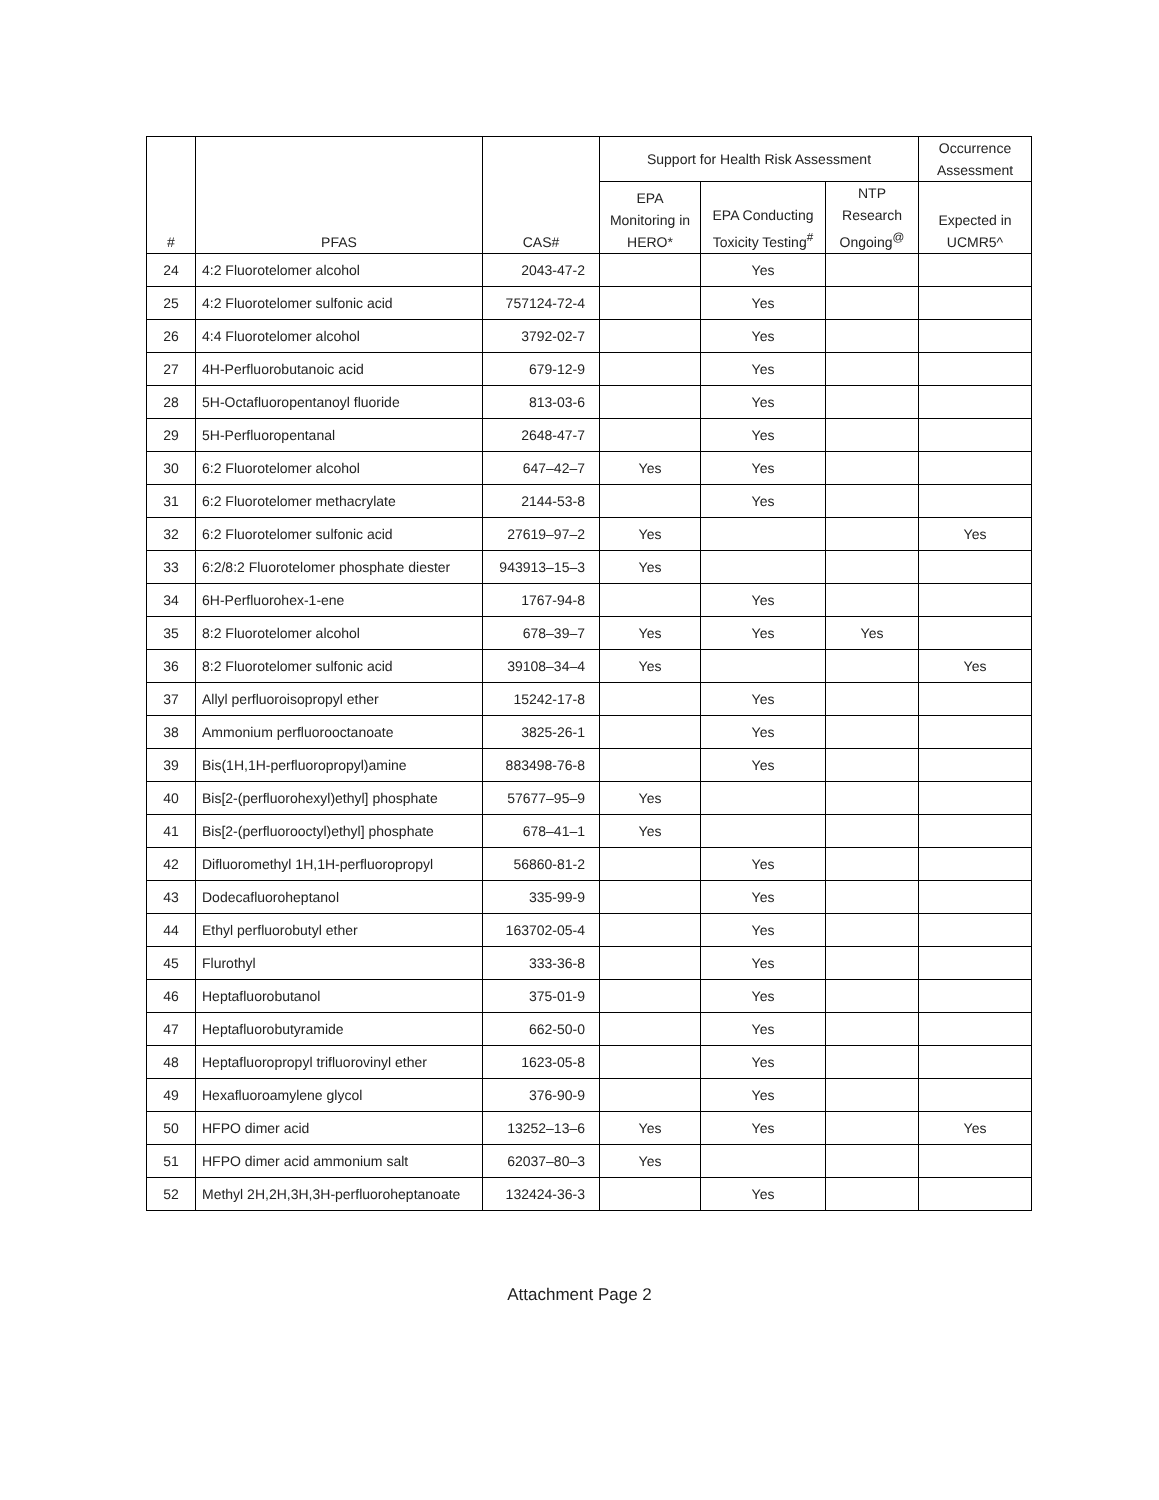| # | PFAS | CAS# | Support for Health Risk Assessment | | | Occurrence Assessment |
| --- | --- | --- | --- | --- | --- | --- |
| | | | EPA Monitoring in HERO* | EPA Conducting Toxicity Testing<sup>#</sup> | NTP Research Ongoing<sup>@</sup> | Expected in UCMR5^ |
| 24 | 4:2 Fluorotelomer alcohol | 2043-47-2 | | Yes | | |
| 25 | 4:2 Fluorotelomer sulfonic acid | 757124-72-4 | | Yes | | |
| 26 | 4:4 Fluorotelomer alcohol | 3792-02-7 | | Yes | | |
| 27 | 4H-Perfluorobutanoic acid | 679-12-9 | | Yes | | |
| 28 | 5H-Octafluoropentanoyl fluoride | 813-03-6 | | Yes | | |
| 29 | 5H-Perfluoropentanal | 2648-47-7 | | Yes | | |
| 30 | 6:2 Fluorotelomer alcohol | 647–42–7 | Yes | Yes | | |
| 31 | 6:2 Fluorotelomer methacrylate | 2144-53-8 | | Yes | | |
| 32 | 6:2 Fluorotelomer sulfonic acid | 27619–97–2 | Yes | | | Yes |
| 33 | 6:2/8:2 Fluorotelomer phosphate diester | 943913–15–3 | Yes | | | |
| 34 | 6H-Perfluorohex-1-ene | 1767-94-8 | | Yes | | |
| 35 | 8:2 Fluorotelomer alcohol | 678–39–7 | Yes | Yes | Yes | |
| 36 | 8:2 Fluorotelomer sulfonic acid | 39108–34–4 | Yes | | | Yes |
| 37 | Allyl perfluoroisopropyl ether | 15242-17-8 | | Yes | | |
| 38 | Ammonium perfluorooctanoate | 3825-26-1 | | Yes | | |
| 39 | Bis(1H,1H-perfluoropropyl)amine | 883498-76-8 | | Yes | | |
| 40 | Bis[2-(perfluorohexyl)ethyl] phosphate | 57677–95–9 | Yes | | | |
| 41 | Bis[2-(perfluorooctyl)ethyl] phosphate | 678–41–1 | Yes | | | |
| 42 | Difluoromethyl 1H,1H-perfluoropropyl | 56860-81-2 | | Yes | | |
| 43 | Dodecafluoroheptanol | 335-99-9 | | Yes | | |
| 44 | Ethyl perfluorobutyl ether | 163702-05-4 | | Yes | | |
| 45 | Flurothyl | 333-36-8 | | Yes | | |
| 46 | Heptafluorobutanol | 375-01-9 | | Yes | | |
| 47 | Heptafluorobutyramide | 662-50-0 | | Yes | | |
| 48 | Heptafluoropropyl trifluorovinyl ether | 1623-05-8 | | Yes | | |
| 49 | Hexafluoroamylene glycol | 376-90-9 | | Yes | | |
| 50 | HFPO dimer acid | 13252–13–6 | Yes | Yes | | Yes |
| 51 | HFPO dimer acid ammonium salt | 62037–80–3 | Yes | | | |
| 52 | Methyl 2H,2H,3H,3H-perfluoroheptanoate | 132424-36-3 | | Yes | | |
Attachment Page 2